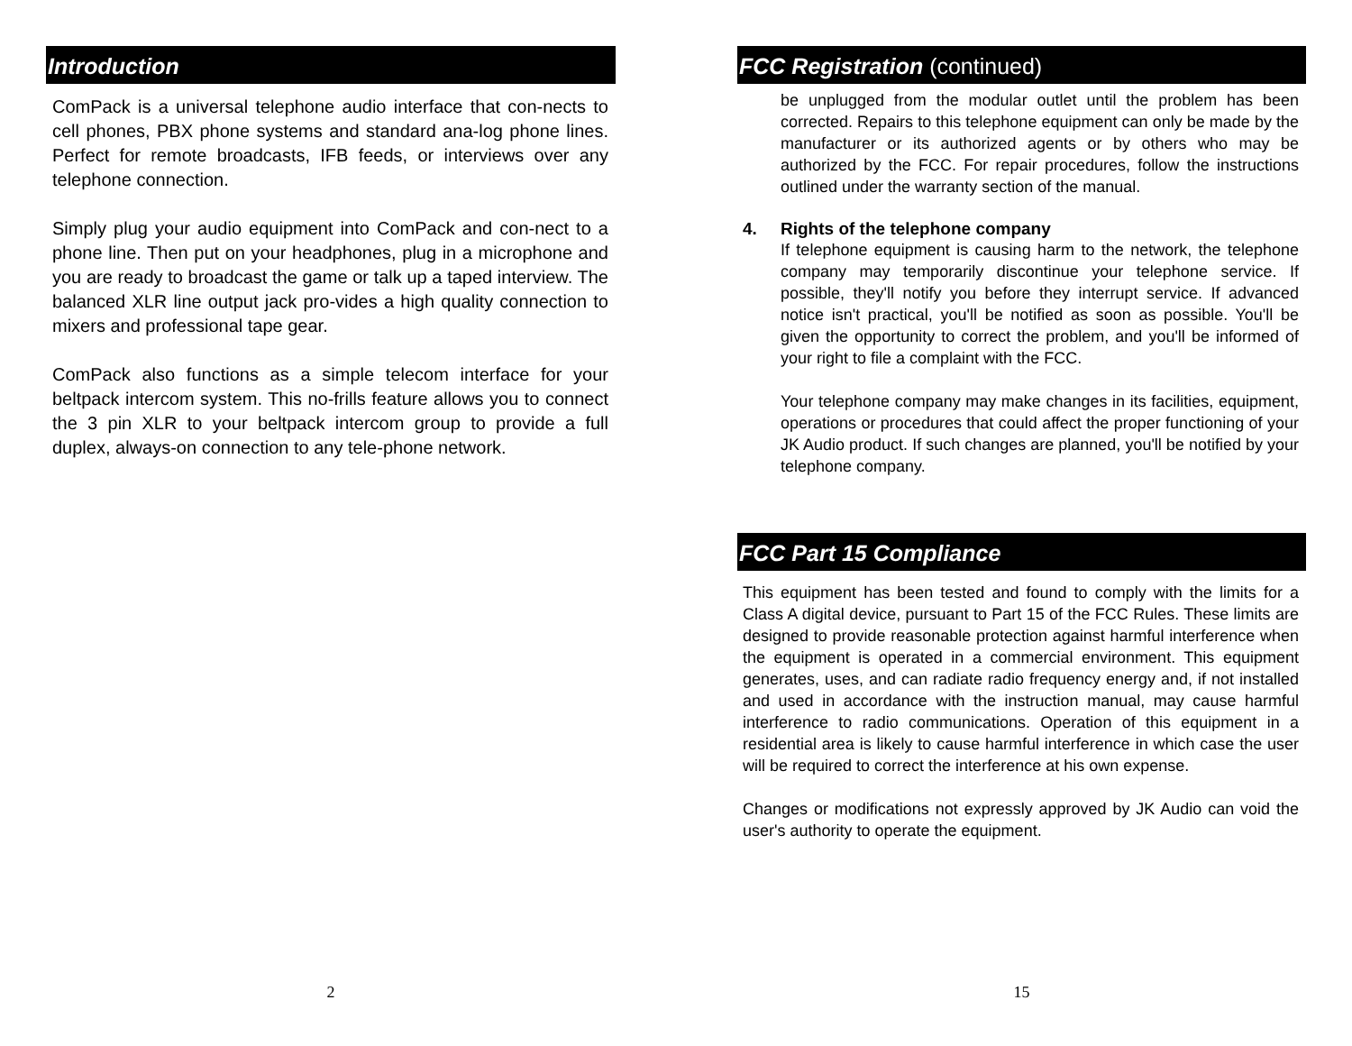Introduction
ComPack is a universal telephone audio interface that con-nects to cell phones, PBX phone systems and standard ana-log phone lines. Perfect for remote broadcasts, IFB feeds, or interviews over any telephone connection.
Simply plug your audio equipment into ComPack and con-nect to a phone line. Then put on your headphones, plug in a microphone and you are ready to broadcast the game or talk up a taped interview. The balanced XLR line output jack pro-vides a high quality connection to mixers and professional tape gear.
ComPack also functions as a simple telecom interface for your beltpack intercom system. This no-frills feature allows you to connect the 3 pin XLR to your beltpack intercom group to provide a full duplex, always-on connection to any tele-phone network.
2
FCC Registration (continued)
be unplugged from the modular outlet until the problem has been corrected. Repairs to this telephone equipment can only be made by the manufacturer or its authorized agents or by others who may be authorized by the FCC. For repair procedures, follow the instructions outlined under the warranty section of the manual.
4. Rights of the telephone company
If telephone equipment is causing harm to the network, the telephone company may temporarily discontinue your telephone service. If possible, they'll notify you before they interrupt service. If advanced notice isn't practical, you'll be notified as soon as possible. You'll be given the opportunity to correct the problem, and you'll be informed of your right to file a complaint with the FCC.
Your telephone company may make changes in its facilities, equipment, operations or procedures that could affect the proper functioning of your JK Audio product. If such changes are planned, you'll be notified by your telephone company.
FCC Part 15 Compliance
This equipment has been tested and found to comply with the limits for a Class A digital device, pursuant to Part 15 of the FCC Rules. These limits are designed to provide reasonable protection against harmful interference when the equipment is operated in a commercial environment. This equipment generates, uses, and can radiate radio frequency energy and, if not installed and used in accordance with the instruction manual, may cause harmful interference to radio communications. Operation of this equipment in a residential area is likely to cause harmful interference in which case the user will be required to correct the interference at his own expense.
Changes or modifications not expressly approved by JK Audio can void the user's authority to operate the equipment.
15